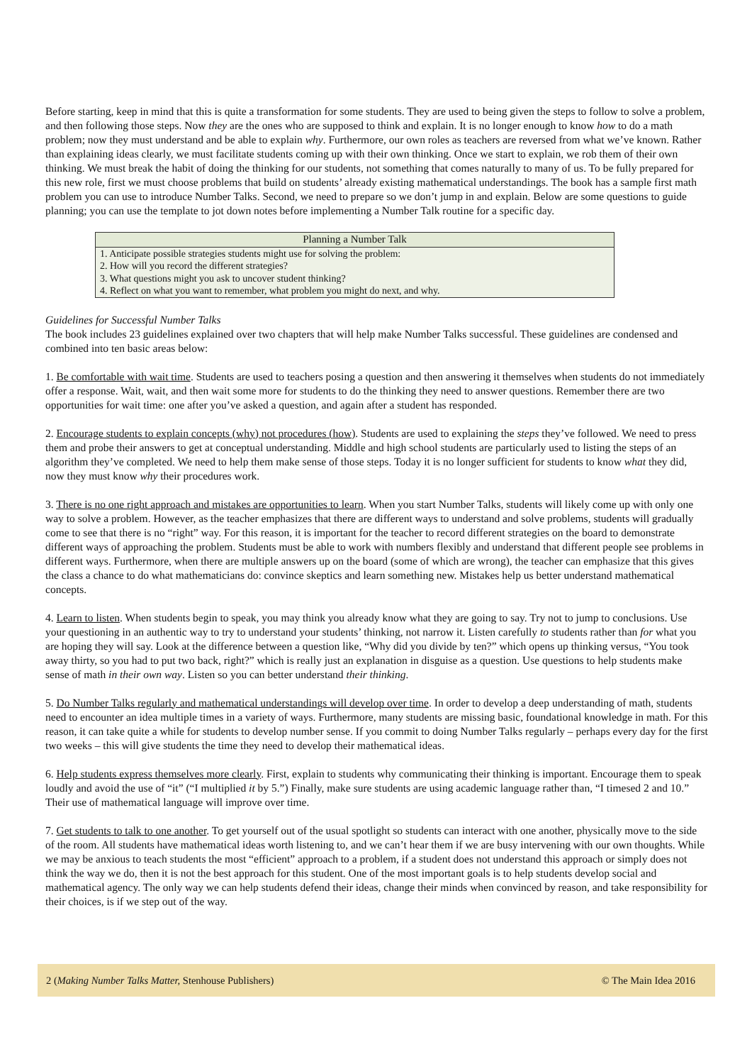Before starting, keep in mind that this is quite a transformation for some students. They are used to being given the steps to follow to solve a problem, and then following those steps. Now they are the ones who are supposed to think and explain. It is no longer enough to know how to do a math problem; now they must understand and be able to explain why. Furthermore, our own roles as teachers are reversed from what we’ve known. Rather than explaining ideas clearly, we must facilitate students coming up with their own thinking. Once we start to explain, we rob them of their own thinking. We must break the habit of doing the thinking for our students, not something that comes naturally to many of us. To be fully prepared for this new role, first we must choose problems that build on students’ already existing mathematical understandings. The book has a sample first math problem you can use to introduce Number Talks. Second, we need to prepare so we don’t jump in and explain. Below are some questions to guide planning; you can use the template to jot down notes before implementing a Number Talk routine for a specific day.
| Planning a Number Talk |
| --- |
| 1. Anticipate possible strategies students might use for solving the problem: |
| 2. How will you record the different strategies? |
| 3. What questions might you ask to uncover student thinking? |
| 4. Reflect on what you want to remember, what problem you might do next, and why. |
Guidelines for Successful Number Talks
The book includes 23 guidelines explained over two chapters that will help make Number Talks successful. These guidelines are condensed and combined into ten basic areas below:
1. Be comfortable with wait time. Students are used to teachers posing a question and then answering it themselves when students do not immediately offer a response. Wait, wait, and then wait some more for students to do the thinking they need to answer questions. Remember there are two opportunities for wait time: one after you’ve asked a question, and again after a student has responded.
2. Encourage students to explain concepts (why) not procedures (how). Students are used to explaining the steps they’ve followed. We need to press them and probe their answers to get at conceptual understanding. Middle and high school students are particularly used to listing the steps of an algorithm they’ve completed. We need to help them make sense of those steps. Today it is no longer sufficient for students to know what they did, now they must know why their procedures work.
3. There is no one right approach and mistakes are opportunities to learn. When you start Number Talks, students will likely come up with only one way to solve a problem. However, as the teacher emphasizes that there are different ways to understand and solve problems, students will gradually come to see that there is no “right” way. For this reason, it is important for the teacher to record different strategies on the board to demonstrate different ways of approaching the problem. Students must be able to work with numbers flexibly and understand that different people see problems in different ways. Furthermore, when there are multiple answers up on the board (some of which are wrong), the teacher can emphasize that this gives the class a chance to do what mathematicians do: convince skeptics and learn something new. Mistakes help us better understand mathematical concepts.
4. Learn to listen. When students begin to speak, you may think you already know what they are going to say. Try not to jump to conclusions. Use your questioning in an authentic way to try to understand your students’ thinking, not narrow it. Listen carefully to students rather than for what you are hoping they will say. Look at the difference between a question like, “Why did you divide by ten?” which opens up thinking versus, “You took away thirty, so you had to put two back, right?” which is really just an explanation in disguise as a question. Use questions to help students make sense of math in their own way. Listen so you can better understand their thinking.
5. Do Number Talks regularly and mathematical understandings will develop over time. In order to develop a deep understanding of math, students need to encounter an idea multiple times in a variety of ways. Furthermore, many students are missing basic, foundational knowledge in math. For this reason, it can take quite a while for students to develop number sense. If you commit to doing Number Talks regularly – perhaps every day for the first two weeks – this will give students the time they need to develop their mathematical ideas.
6. Help students express themselves more clearly. First, explain to students why communicating their thinking is important. Encourage them to speak loudly and avoid the use of “it” (“I multiplied it by 5.”) Finally, make sure students are using academic language rather than, “I timesed 2 and 10.” Their use of mathematical language will improve over time.
7. Get students to talk to one another. To get yourself out of the usual spotlight so students can interact with one another, physically move to the side of the room. All students have mathematical ideas worth listening to, and we can’t hear them if we are busy intervening with our own thoughts. While we may be anxious to teach students the most “efficient” approach to a problem, if a student does not understand this approach or simply does not think the way we do, then it is not the best approach for this student. One of the most important goals is to help students develop social and mathematical agency. The only way we can help students defend their ideas, change their minds when convinced by reason, and take responsibility for their choices, is if we step out of the way.
2 (Making Number Talks Matter, Stenhouse Publishers) © The Main Idea 2016